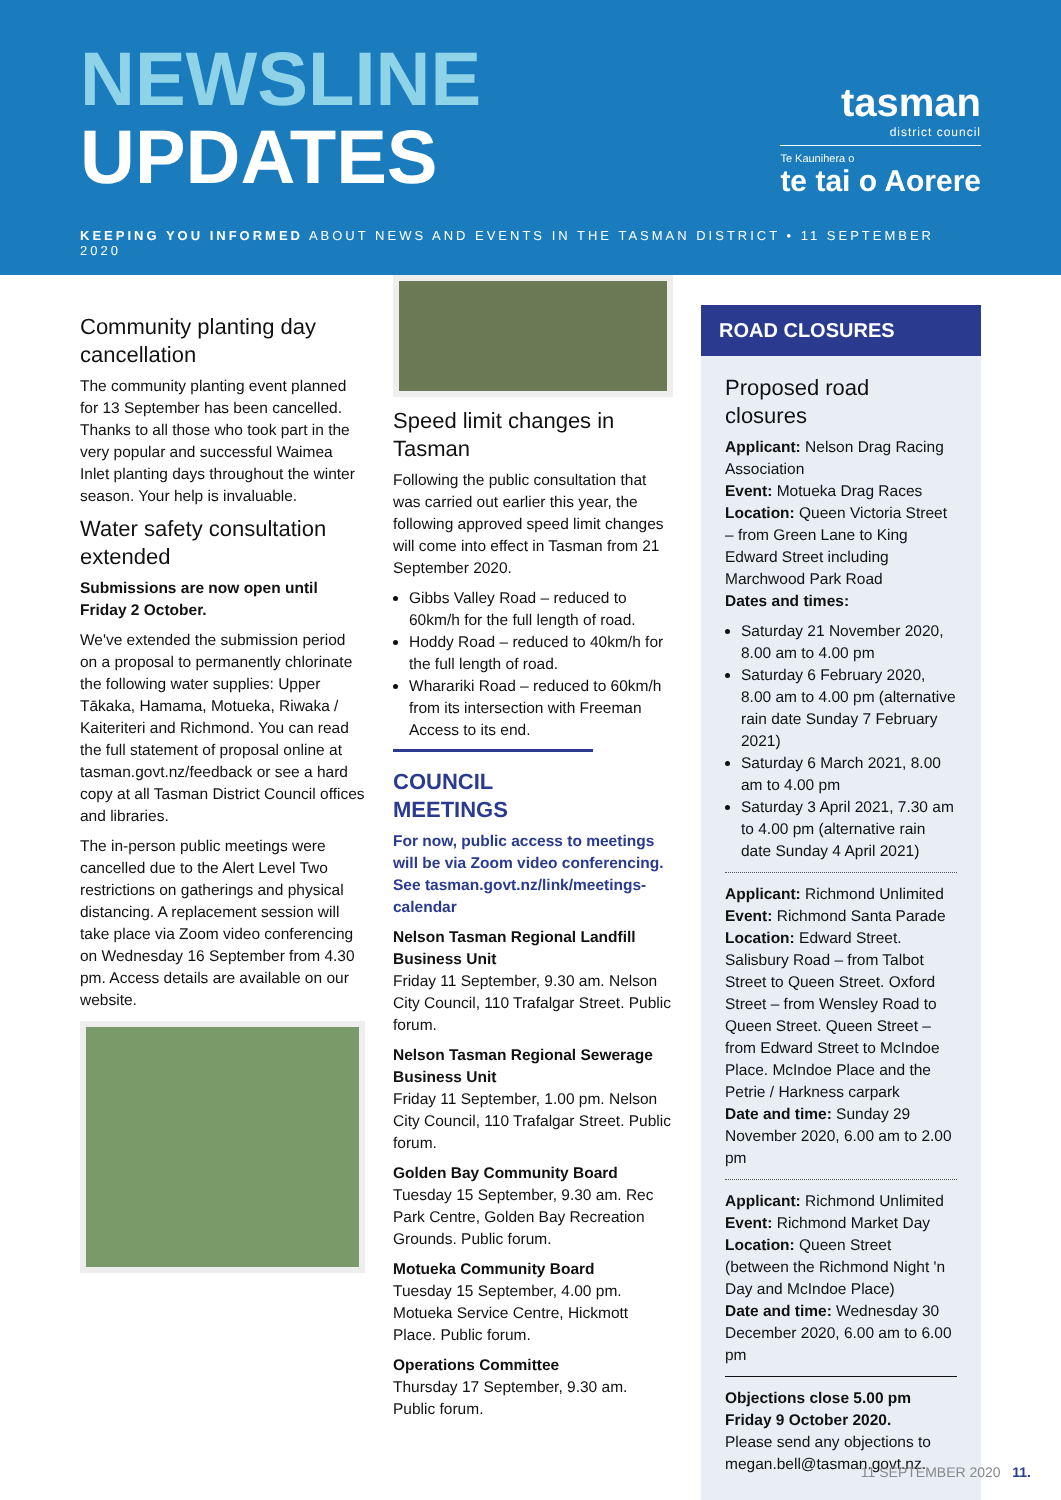NEWSLINE
UPDATES
tasman
district council
Te Kaunihera o
te tai o Aorere
KEEPING YOU INFORMED ABOUT NEWS AND EVENTS IN THE TASMAN DISTRICT • 11 SEPTEMBER 2020
Community planting day cancellation
The community planting event planned for 13 September has been cancelled. Thanks to all those who took part in the very popular and successful Waimea Inlet planting days throughout the winter season. Your help is invaluable.
Water safety consultation extended
Submissions are now open until Friday 2 October.
We've extended the submission period on a proposal to permanently chlorinate the following water supplies: Upper Tākaka, Hamama, Motueka, Riwaka / Kaiteriteri and Richmond. You can read the full statement of proposal online at tasman.govt.nz/feedback or see a hard copy at all Tasman District Council offices and libraries.
The in-person public meetings were cancelled due to the Alert Level Two restrictions on gatherings and physical distancing. A replacement session will take place via Zoom video conferencing on Wednesday 16 September from 4.30 pm. Access details are available on our website.
Speed limit changes in Tasman
Following the public consultation that was carried out earlier this year, the following approved speed limit changes will come into effect in Tasman from 21 September 2020.
Gibbs Valley Road – reduced to 60km/h for the full length of road.
Hoddy Road – reduced to 40km/h for the full length of road.
Wharariki Road – reduced to 60km/h from its intersection with Freeman Access to its end.
COUNCIL MEETINGS
For now, public access to meetings will be via Zoom video conferencing. See tasman.govt.nz/link/meetings-calendar
Nelson Tasman Regional Landfill Business Unit
Friday 11 September, 9.30 am. Nelson City Council, 110 Trafalgar Street. Public forum.
Nelson Tasman Regional Sewerage Business Unit
Friday 11 September, 1.00 pm. Nelson City Council, 110 Trafalgar Street. Public forum.
Golden Bay Community Board
Tuesday 15 September, 9.30 am. Rec Park Centre, Golden Bay Recreation Grounds. Public forum.
Motueka Community Board
Tuesday 15 September, 4.00 pm. Motueka Service Centre, Hickmott Place. Public forum.
Operations Committee
Thursday 17 September, 9.30 am. Public forum.
ROAD CLOSURES
Proposed road closures
Applicant: Nelson Drag Racing Association
Event: Motueka Drag Races
Location: Queen Victoria Street – from Green Lane to King Edward Street including Marchwood Park Road
Dates and times:
Saturday 21 November 2020, 8.00 am to 4.00 pm
Saturday 6 February 2020, 8.00 am to 4.00 pm (alternative rain date Sunday 7 February 2021)
Saturday 6 March 2021, 8.00 am to 4.00 pm
Saturday 3 April 2021, 7.30 am to 4.00 pm (alternative rain date Sunday 4 April 2021)
Applicant: Richmond Unlimited
Event: Richmond Santa Parade
Location: Edward Street. Salisbury Road – from Talbot Street to Queen Street. Oxford Street – from Wensley Road to Queen Street. Queen Street – from Edward Street to McIndoe Place. McIndoe Place and the Petrie / Harkness carpark
Date and time: Sunday 29 November 2020, 6.00 am to 2.00 pm
Applicant: Richmond Unlimited
Event: Richmond Market Day
Location: Queen Street (between the Richmond Night 'n Day and McIndoe Place)
Date and time: Wednesday 30 December 2020, 6.00 am to 6.00 pm
Objections close 5.00 pm Friday 9 October 2020.
Please send any objections to megan.bell@tasman.govt.nz.
11 SEPTEMBER 2020 11.